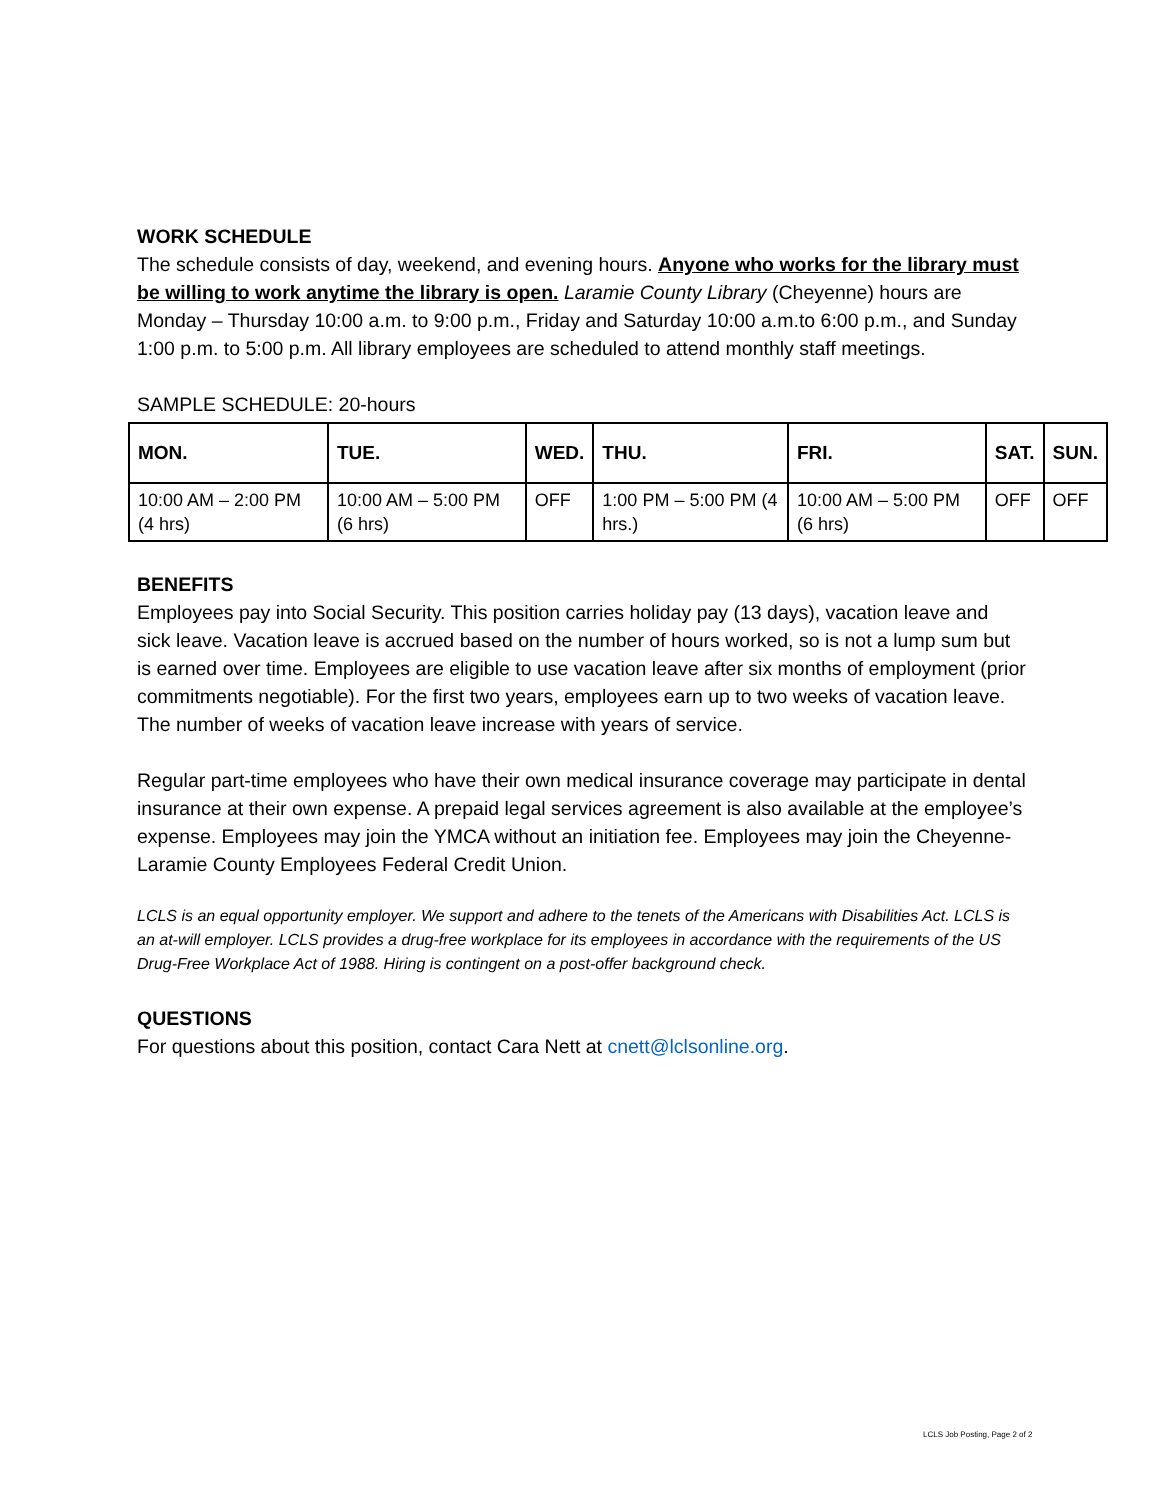WORK SCHEDULE
The schedule consists of day, weekend, and evening hours. Anyone who works for the library must be willing to work anytime the library is open. Laramie County Library (Cheyenne) hours are Monday – Thursday 10:00 a.m. to 9:00 p.m., Friday and Saturday 10:00 a.m.to 6:00 p.m., and Sunday 1:00 p.m. to 5:00 p.m. All library employees are scheduled to attend monthly staff meetings.
SAMPLE SCHEDULE: 20-hours
| MON. | TUE. | WED. | THU. | FRI. | SAT. | SUN. |
| --- | --- | --- | --- | --- | --- | --- |
| 10:00 AM – 2:00 PM (4 hrs) | 10:00 AM – 5:00 PM (6 hrs) | OFF | 1:00 PM – 5:00 PM (4 hrs.) | 10:00 AM – 5:00 PM (6 hrs) | OFF | OFF |
BENEFITS
Employees pay into Social Security. This position carries holiday pay (13 days), vacation leave and sick leave. Vacation leave is accrued based on the number of hours worked, so is not a lump sum but is earned over time. Employees are eligible to use vacation leave after six months of employment (prior commitments negotiable). For the first two years, employees earn up to two weeks of vacation leave. The number of weeks of vacation leave increase with years of service.
Regular part-time employees who have their own medical insurance coverage may participate in dental insurance at their own expense. A prepaid legal services agreement is also available at the employee’s expense. Employees may join the YMCA without an initiation fee. Employees may join the Cheyenne-Laramie County Employees Federal Credit Union.
LCLS is an equal opportunity employer. We support and adhere to the tenets of the Americans with Disabilities Act. LCLS is an at-will employer. LCLS provides a drug-free workplace for its employees in accordance with the requirements of the US Drug-Free Workplace Act of 1988. Hiring is contingent on a post-offer background check.
QUESTIONS
For questions about this position, contact Cara Nett at cnett@lclsonline.org.
LCLS Job Posting, Page 2 of 2